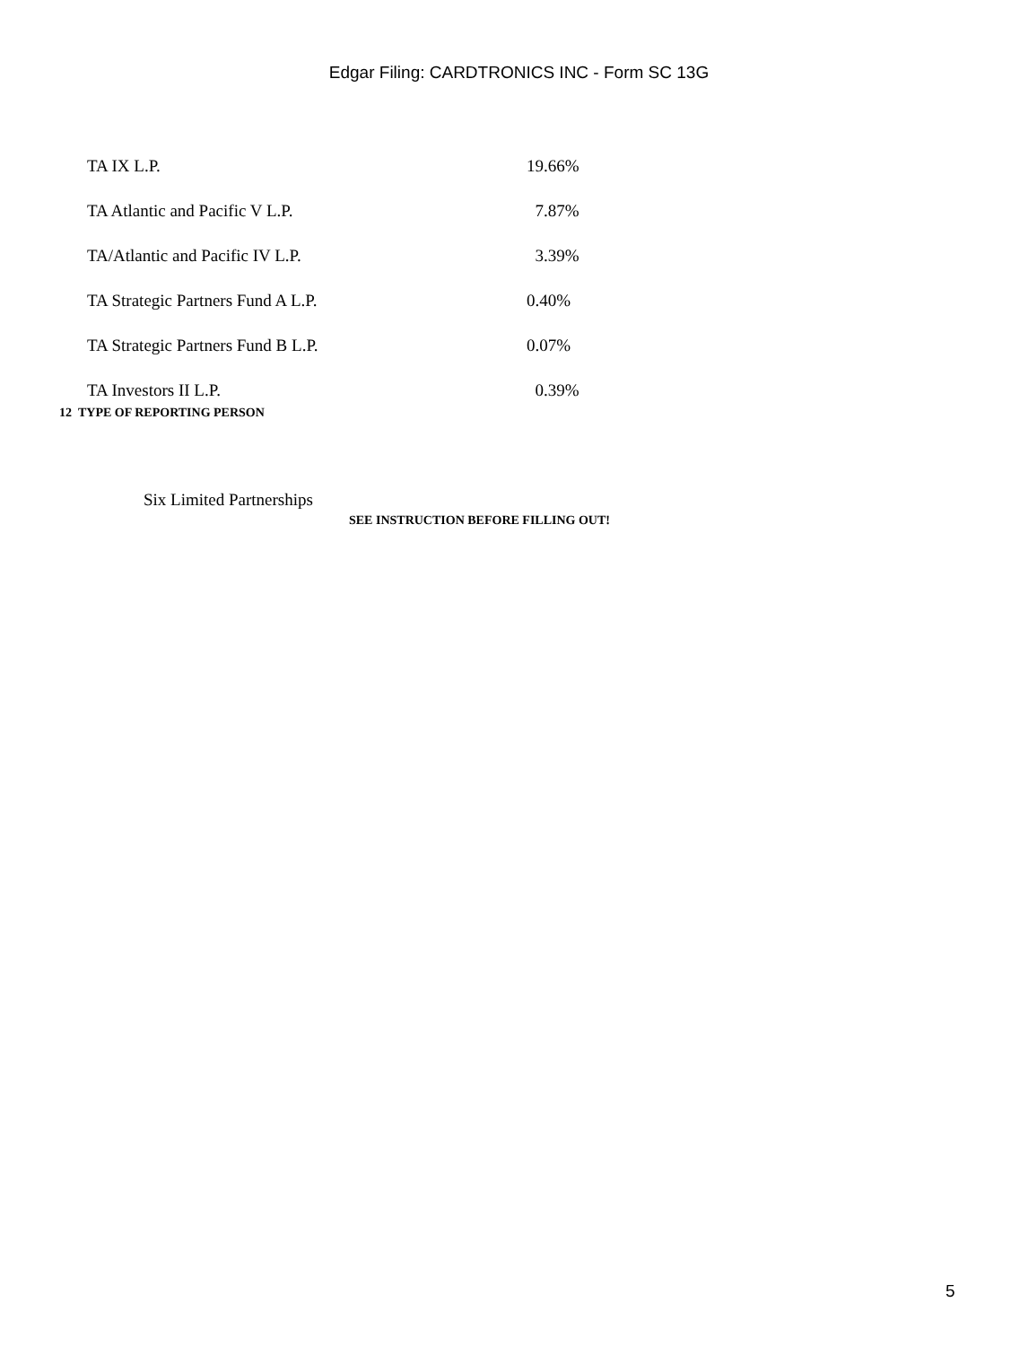Edgar Filing: CARDTRONICS INC - Form SC 13G
| TA IX L.P. | 19.66% |
| TA Atlantic and Pacific V L.P. | 7.87% |
| TA/Atlantic and Pacific IV L.P. | 3.39% |
| TA Strategic Partners Fund A L.P. | 0.40% |
| TA Strategic Partners Fund B L.P. | 0.07% |
| TA Investors II L.P. | 0.39% |
12 TYPE OF REPORTING PERSON
Six Limited Partnerships
SEE INSTRUCTION BEFORE FILLING OUT!
5